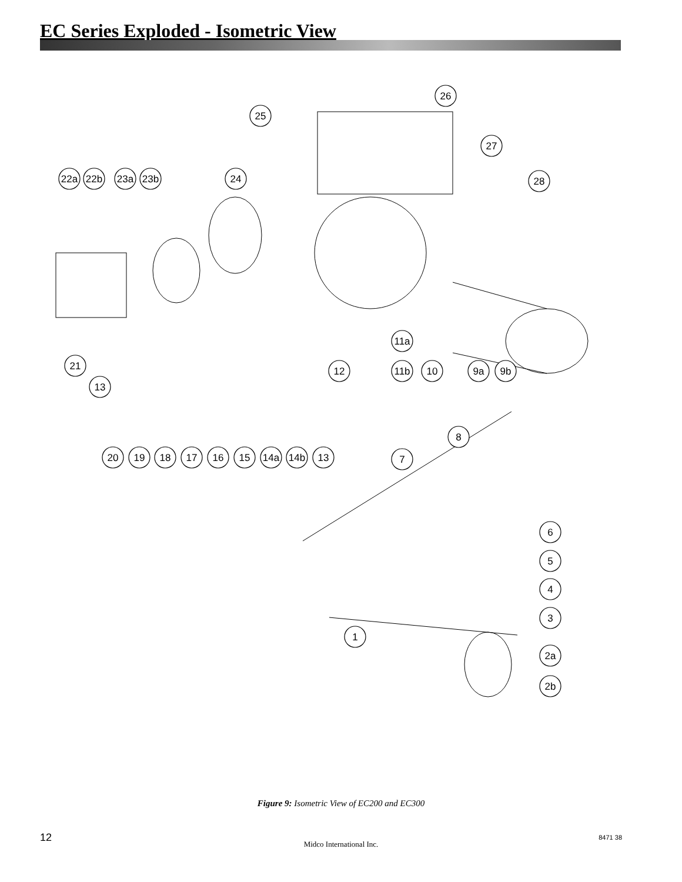EC Series Exploded - Isometric View
22a
22b
23a
23b
24
25
26
27
28
21
13
12
11a
11b
10
9a
9b
8
7
20
19
18
17
16
15
14a
14b
13
6
5
4
3
1
2a
2b
Figure 9: Isometric View of EC200 and EC300
12
Midco International Inc.
8471 38